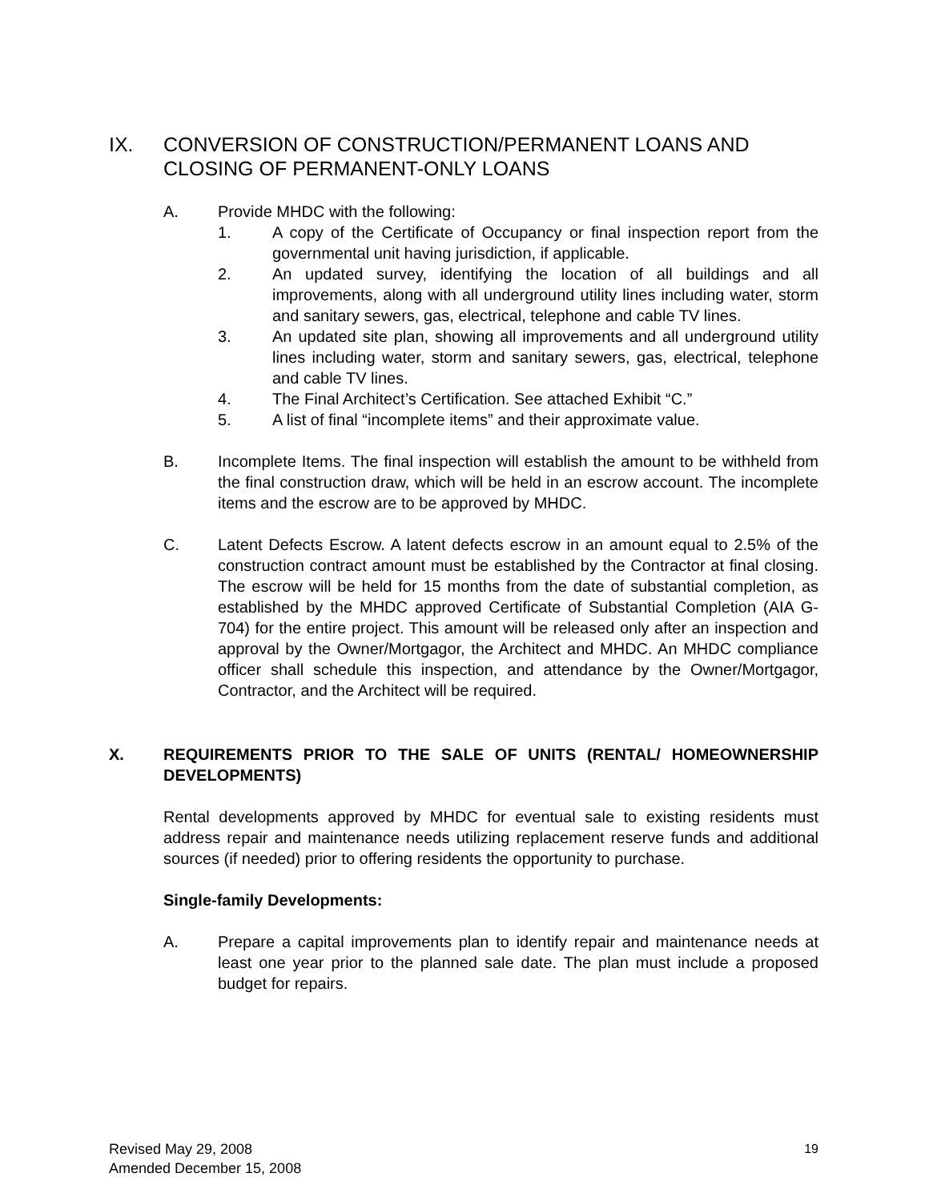IX. CONVERSION OF CONSTRUCTION/PERMANENT LOANS AND CLOSING OF PERMANENT-ONLY LOANS
A. Provide MHDC with the following:
1. A copy of the Certificate of Occupancy or final inspection report from the governmental unit having jurisdiction, if applicable.
2. An updated survey, identifying the location of all buildings and all improvements, along with all underground utility lines including water, storm and sanitary sewers, gas, electrical, telephone and cable TV lines.
3. An updated site plan, showing all improvements and all underground utility lines including water, storm and sanitary sewers, gas, electrical, telephone and cable TV lines.
4. The Final Architect’s Certification. See attached Exhibit “C.”
5. A list of final “incomplete items” and their approximate value.
B. Incomplete Items. The final inspection will establish the amount to be withheld from the final construction draw, which will be held in an escrow account. The incomplete items and the escrow are to be approved by MHDC.
C. Latent Defects Escrow. A latent defects escrow in an amount equal to 2.5% of the construction contract amount must be established by the Contractor at final closing. The escrow will be held for 15 months from the date of substantial completion, as established by the MHDC approved Certificate of Substantial Completion (AIA G-704) for the entire project. This amount will be released only after an inspection and approval by the Owner/Mortgagor, the Architect and MHDC. An MHDC compliance officer shall schedule this inspection, and attendance by the Owner/Mortgagor, Contractor, and the Architect will be required.
X. REQUIREMENTS PRIOR TO THE SALE OF UNITS (RENTAL/ HOMEOWNERSHIP DEVELOPMENTS)
Rental developments approved by MHDC for eventual sale to existing residents must address repair and maintenance needs utilizing replacement reserve funds and additional sources (if needed) prior to offering residents the opportunity to purchase.
Single-family Developments:
A. Prepare a capital improvements plan to identify repair and maintenance needs at least one year prior to the planned sale date. The plan must include a proposed budget for repairs.
Revised May 29, 2008
Amended December 15, 2008 19